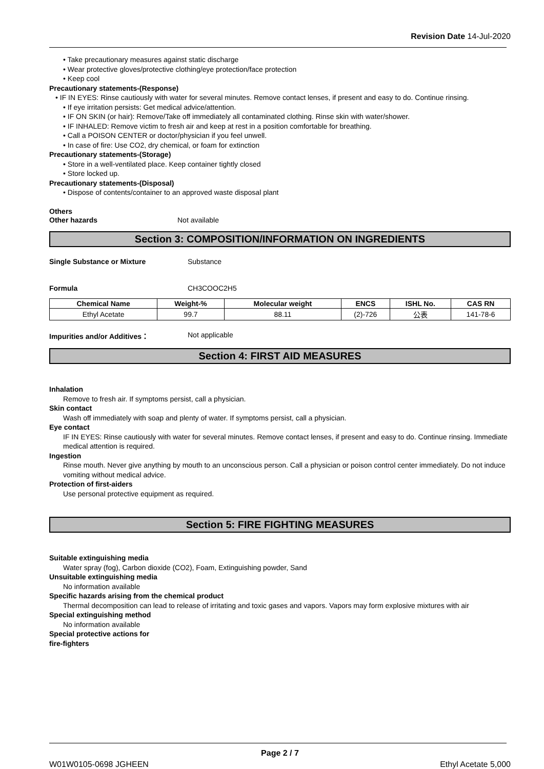Revision Date 14-Jul-2020
• Take precautionary measures against static discharge
• Wear protective gloves/protective clothing/eye protection/face protection
• Keep cool
Precautionary statements-(Response)
• IF IN EYES: Rinse cautiously with water for several minutes. Remove contact lenses, if present and easy to do. Continue rinsing.
• If eye irritation persists: Get medical advice/attention.
• IF ON SKIN (or hair): Remove/Take off immediately all contaminated clothing. Rinse skin with water/shower.
• IF INHALED: Remove victim to fresh air and keep at rest in a position comfortable for breathing.
• Call a POISON CENTER or doctor/physician if you feel unwell.
• In case of fire: Use CO2, dry chemical, or foam for extinction
Precautionary statements-(Storage)
• Store in a well-ventilated place. Keep container tightly closed
• Store locked up.
Precautionary statements-(Disposal)
• Dispose of contents/container to an approved waste disposal plant
Others
Other hazards Not available
Section 3: COMPOSITION/INFORMATION ON INGREDIENTS
Single Substance or Mixture Substance
Formula CH3COOC2H5
| Chemical Name | Weight-% | Molecular weight | ENCS | ISHL No. | CAS RN |
| --- | --- | --- | --- | --- | --- |
| Ethyl Acetate | 99.7 | 88.11 | (2)-726 | 公表 | 141-78-6 |
Impurities and/or Additives： Not applicable
Section 4: FIRST AID MEASURES
Inhalation
Remove to fresh air. If symptoms persist, call a physician.
Skin contact
Wash off immediately with soap and plenty of water. If symptoms persist, call a physician.
Eye contact
IF IN EYES: Rinse cautiously with water for several minutes. Remove contact lenses, if present and easy to do. Continue rinsing. Immediate medical attention is required.
Ingestion
Rinse mouth. Never give anything by mouth to an unconscious person. Call a physician or poison control center immediately. Do not induce vomiting without medical advice.
Protection of first-aiders
Use personal protective equipment as required.
Section 5: FIRE FIGHTING MEASURES
Suitable extinguishing media
Water spray (fog), Carbon dioxide (CO2), Foam, Extinguishing powder, Sand
Unsuitable extinguishing media
No information available
Specific hazards arising from the chemical product
Thermal decomposition can lead to release of irritating and toxic gases and vapors. Vapors may form explosive mixtures with air
Special extinguishing method
No information available
Special protective actions for
fire-fighters
Page 2 / 7
W01W0105-0698 JGHEEN Ethyl Acetate 5,000